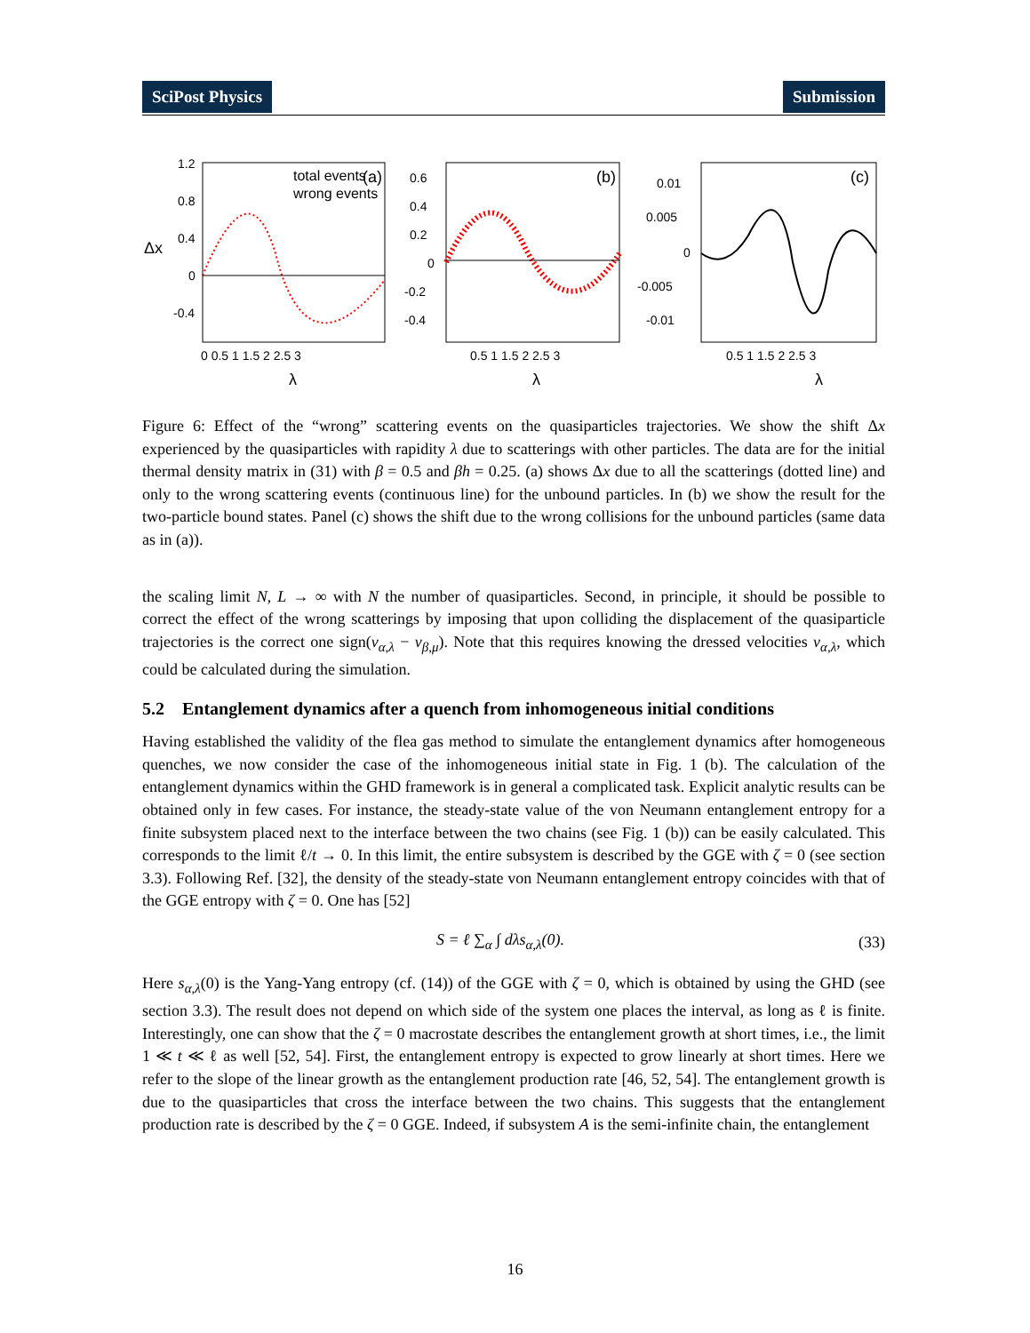SciPost Physics Submission
1.2
0.8
0.4
0
-0.4
Δx
total events
wrong events
(a)
0 0.5 1 1.5 2 2.5 3
λ
0.6
0.4
0.2
0
-0.2
-0.4
(b)
0.5 1 1.5 2 2.5 3
λ
0.01
0.005
0
-0.005
-0.01
(c)
0.5 1 1.5 2 2.5 3
λ
Figure 6: Effect of the “wrong” scattering events on the quasiparticles trajectories. We show the shift Δx experienced by the quasiparticles with rapidity λ due to scatterings with other particles. The data are for the initial thermal density matrix in (31) with β = 0.5 and βh = 0.25. (a) shows Δx due to all the scatterings (dotted line) and only to the wrong scattering events (continuous line) for the unbound particles. In (b) we show the result for the two-particle bound states. Panel (c) shows the shift due to the wrong collisions for the unbound particles (same data as in (a)).
the scaling limit N, L → ∞ with N the number of quasiparticles. Second, in principle, it should be possible to correct the effect of the wrong scatterings by imposing that upon colliding the displacement of the quasiparticle trajectories is the correct one sign(v<sub>α,λ</sub> − v<sub>β,μ</sub>). Note that this requires knowing the dressed velocities v<sub>α,λ</sub>, which could be calculated during the simulation.
5.2 Entanglement dynamics after a quench from inhomogeneous initial conditions
Having established the validity of the flea gas method to simulate the entanglement dynamics after homogeneous quenches, we now consider the case of the inhomogeneous initial state in Fig. 1 (b). The calculation of the entanglement dynamics within the GHD framework is in general a complicated task. Explicit analytic results can be obtained only in few cases. For instance, the steady-state value of the von Neumann entanglement entropy for a finite subsystem placed next to the interface between the two chains (see Fig. 1 (b)) can be easily calculated. This corresponds to the limit ℓ/t → 0. In this limit, the entire subsystem is described by the GGE with ζ = 0 (see section 3.3). Following Ref. [32], the density of the steady-state von Neumann entanglement entropy coincides with that of the GGE entropy with ζ = 0. One has [52]
S = ℓ ∑<sub>α</sub> ∫ dλs<sub>α,λ</sub>(0). (33)
Here s<sub>α,λ</sub>(0) is the Yang-Yang entropy (cf. (14)) of the GGE with ζ = 0, which is obtained by using the GHD (see section 3.3). The result does not depend on which side of the system one places the interval, as long as ℓ is finite. Interestingly, one can show that the ζ = 0 macrostate describes the entanglement growth at short times, i.e., the limit 1 ≪ t ≪ ℓ as well [52, 54]. First, the entanglement entropy is expected to grow linearly at short times. Here we refer to the slope of the linear growth as the entanglement production rate [46, 52, 54]. The entanglement growth is due to the quasiparticles that cross the interface between the two chains. This suggests that the entanglement production rate is described by the ζ = 0 GGE. Indeed, if subsystem A is the semi-infinite chain, the entanglement
16